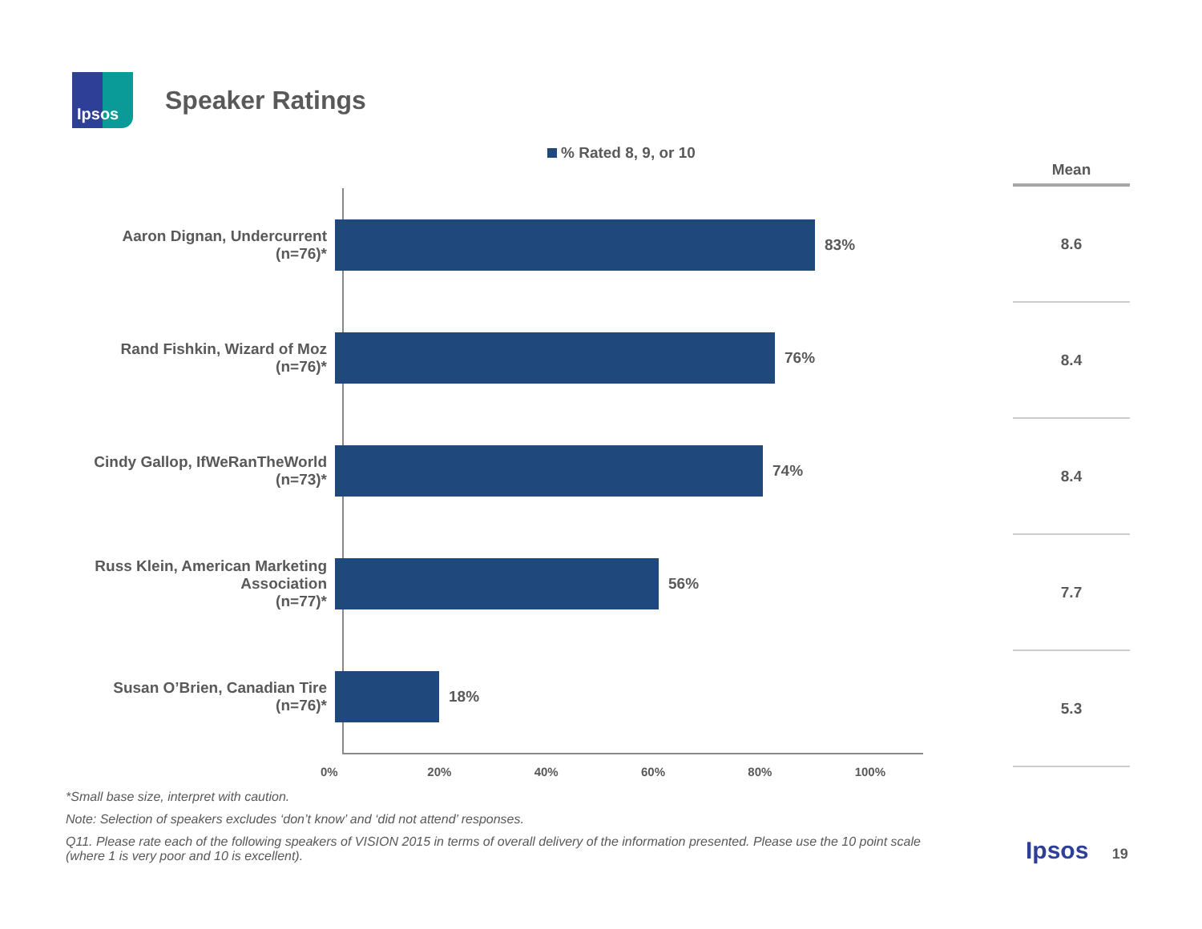Ipsos
Speaker Ratings
% Rated 8, 9, or 10
Aaron Dignan, Undercurrent
(n=76)*
83%
Rand Fishkin, Wizard of Moz
(n=76)*
76%
Cindy Gallop, IfWeRanTheWorld
(n=73)*
74%
Russ Klein, American Marketing
Association
(n=77)*
56%
Susan O’Brien, Canadian Tire
(n=76)*
18%
0% 20% 40% 60% 80% 100%
| Mean |
| --- |
| 8.6 |
| 8.4 |
| 8.4 |
| 7.7 |
| 5.3 |
*Small base size, interpret with caution.
Note: Selection of speakers excludes ‘don’t know’ and ‘did not attend’ responses.
Q11. Please rate each of the following speakers of VISION 2015 in terms of overall delivery of the information presented. Please use the 10 point scale (where 1 is very poor and 10 is excellent).
Ipsos 19